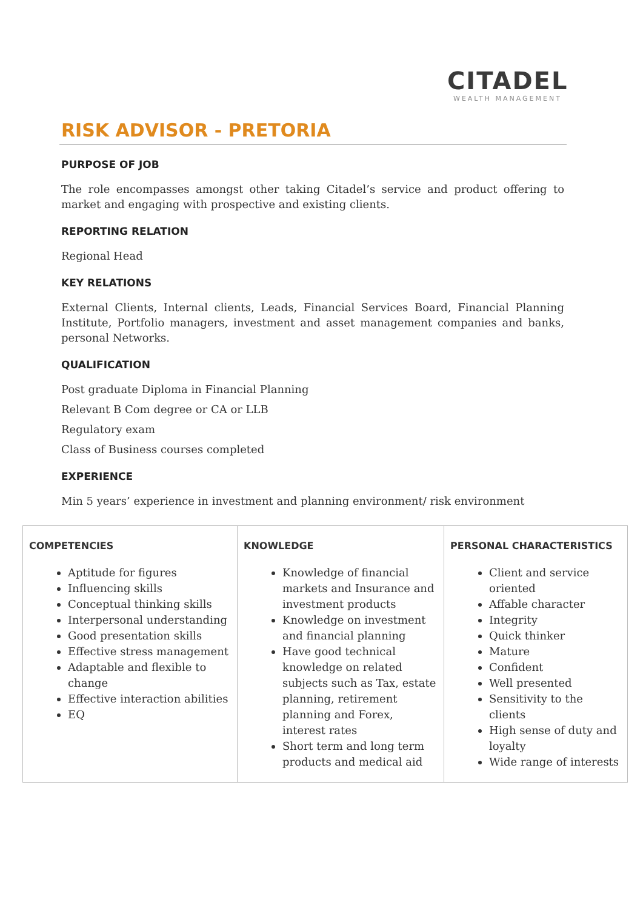CITADEL
WEALTH MANAGEMENT
RISK ADVISOR - PRETORIA
PURPOSE OF JOB
The role encompasses amongst other taking Citadel’s service and product offering to market and engaging with prospective and existing clients.
REPORTING RELATION
Regional Head
KEY RELATIONS
External Clients, Internal clients, Leads, Financial Services Board, Financial Planning Institute, Portfolio managers, investment and asset management companies and banks, personal Networks.
QUALIFICATION
Post graduate Diploma in Financial Planning
Relevant B Com degree or CA or LLB
Regulatory exam
Class of Business courses completed
EXPERIENCE
Min 5 years’ experience in investment and planning environment/ risk environment
| COMPETENCIES Aptitude for figures Influencing skills Conceptual thinking skills Interpersonal understanding Good presentation skills Effective stress management Adaptable and flexible to change Effective interaction abilities EQ | KNOWLEDGE Knowledge of financial markets and Insurance and investment products Knowledge on investment and financial planning Have good technical knowledge on related subjects such as Tax, estate planning, retirement planning and Forex, interest rates Short term and long term products and medical aid | PERSONAL CHARACTERISTICS Client and service oriented Affable character Integrity Quick thinker Mature Confident Well presented Sensitivity to the clients High sense of duty and loyalty Wide range of interests |